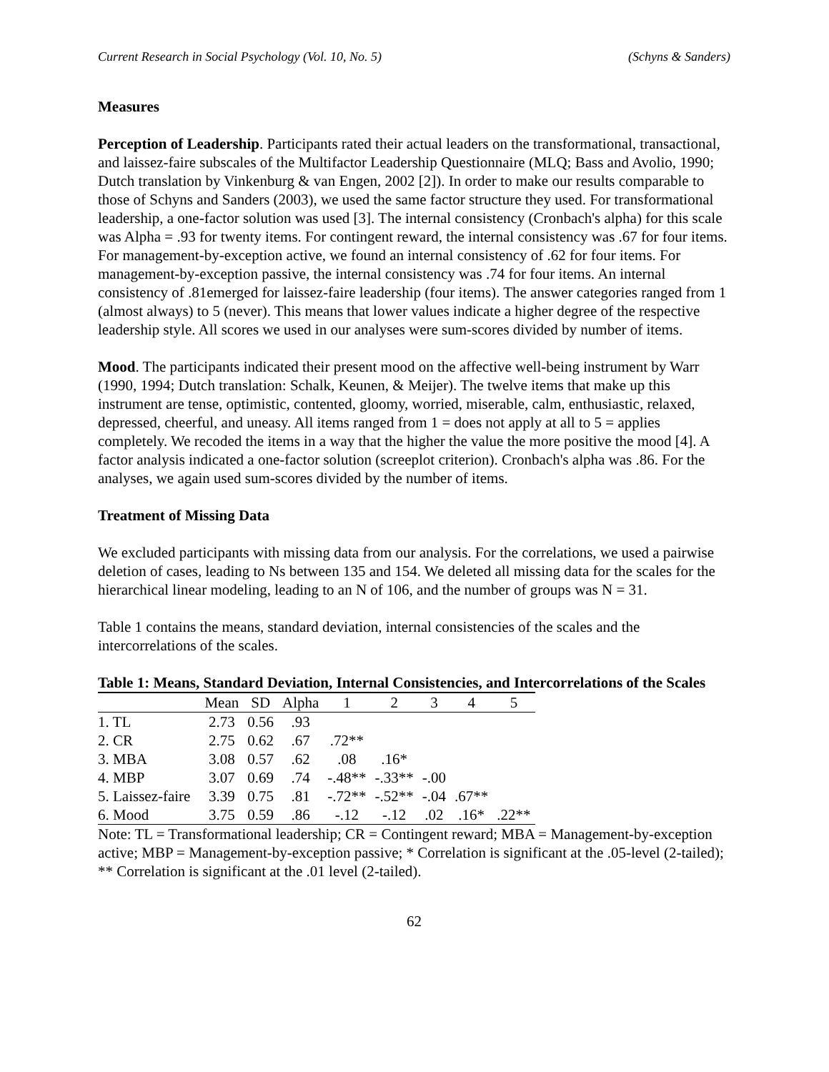Current Research in Social Psychology (Vol. 10, No. 5) (Schyns & Sanders)
Measures
Perception of Leadership. Participants rated their actual leaders on the transformational, transactional, and laissez-faire subscales of the Multifactor Leadership Questionnaire (MLQ; Bass and Avolio, 1990; Dutch translation by Vinkenburg & van Engen, 2002 [2]). In order to make our results comparable to those of Schyns and Sanders (2003), we used the same factor structure they used. For transformational leadership, a one-factor solution was used [3]. The internal consistency (Cronbach's alpha) for this scale was Alpha = .93 for twenty items. For contingent reward, the internal consistency was .67 for four items. For management-by-exception active, we found an internal consistency of .62 for four items. For management-by-exception passive, the internal consistency was .74 for four items. An internal consistency of .81emerged for laissez-faire leadership (four items). The answer categories ranged from 1 (almost always) to 5 (never). This means that lower values indicate a higher degree of the respective leadership style. All scores we used in our analyses were sum-scores divided by number of items.
Mood. The participants indicated their present mood on the affective well-being instrument by Warr (1990, 1994; Dutch translation: Schalk, Keunen, & Meijer). The twelve items that make up this instrument are tense, optimistic, contented, gloomy, worried, miserable, calm, enthusiastic, relaxed, depressed, cheerful, and uneasy. All items ranged from 1 = does not apply at all to 5 = applies completely. We recoded the items in a way that the higher the value the more positive the mood [4]. A factor analysis indicated a one-factor solution (screeplot criterion). Cronbach's alpha was .86. For the analyses, we again used sum-scores divided by the number of items.
Treatment of Missing Data
We excluded participants with missing data from our analysis. For the correlations, we used a pairwise deletion of cases, leading to Ns between 135 and 154. We deleted all missing data for the scales for the hierarchical linear modeling, leading to an N of 106, and the number of groups was N = 31.
Table 1 contains the means, standard deviation, internal consistencies of the scales and the intercorrelations of the scales.
Table 1: Means, Standard Deviation, Internal Consistencies, and Intercorrelations of the Scales
| | Mean | SD | Alpha | 1 | 2 | 3 | 4 | 5 |
| --- | --- | --- | --- | --- | --- | --- | --- | --- |
| 1. TL | 2.73 | 0.56 | .93 | | | | | |
| 2. CR | 2.75 | 0.62 | .67 | .72** | | | | |
| 3. MBA | 3.08 | 0.57 | .62 | .08 | .16* | | | |
| 4. MBP | 3.07 | 0.69 | .74 | -.48** | -.33** | -.00 | | |
| 5. Laissez-faire | 3.39 | 0.75 | .81 | -.72** | -.52** | -.04 | .67** | |
| 6. Mood | 3.75 | 0.59 | .86 | -.12 | -.12 | .02 | .16* | .22** |
Note: TL = Transformational leadership; CR = Contingent reward; MBA = Management-by-exception active; MBP = Management-by-exception passive; * Correlation is significant at the .05-level (2-tailed); ** Correlation is significant at the .01 level (2-tailed).
62